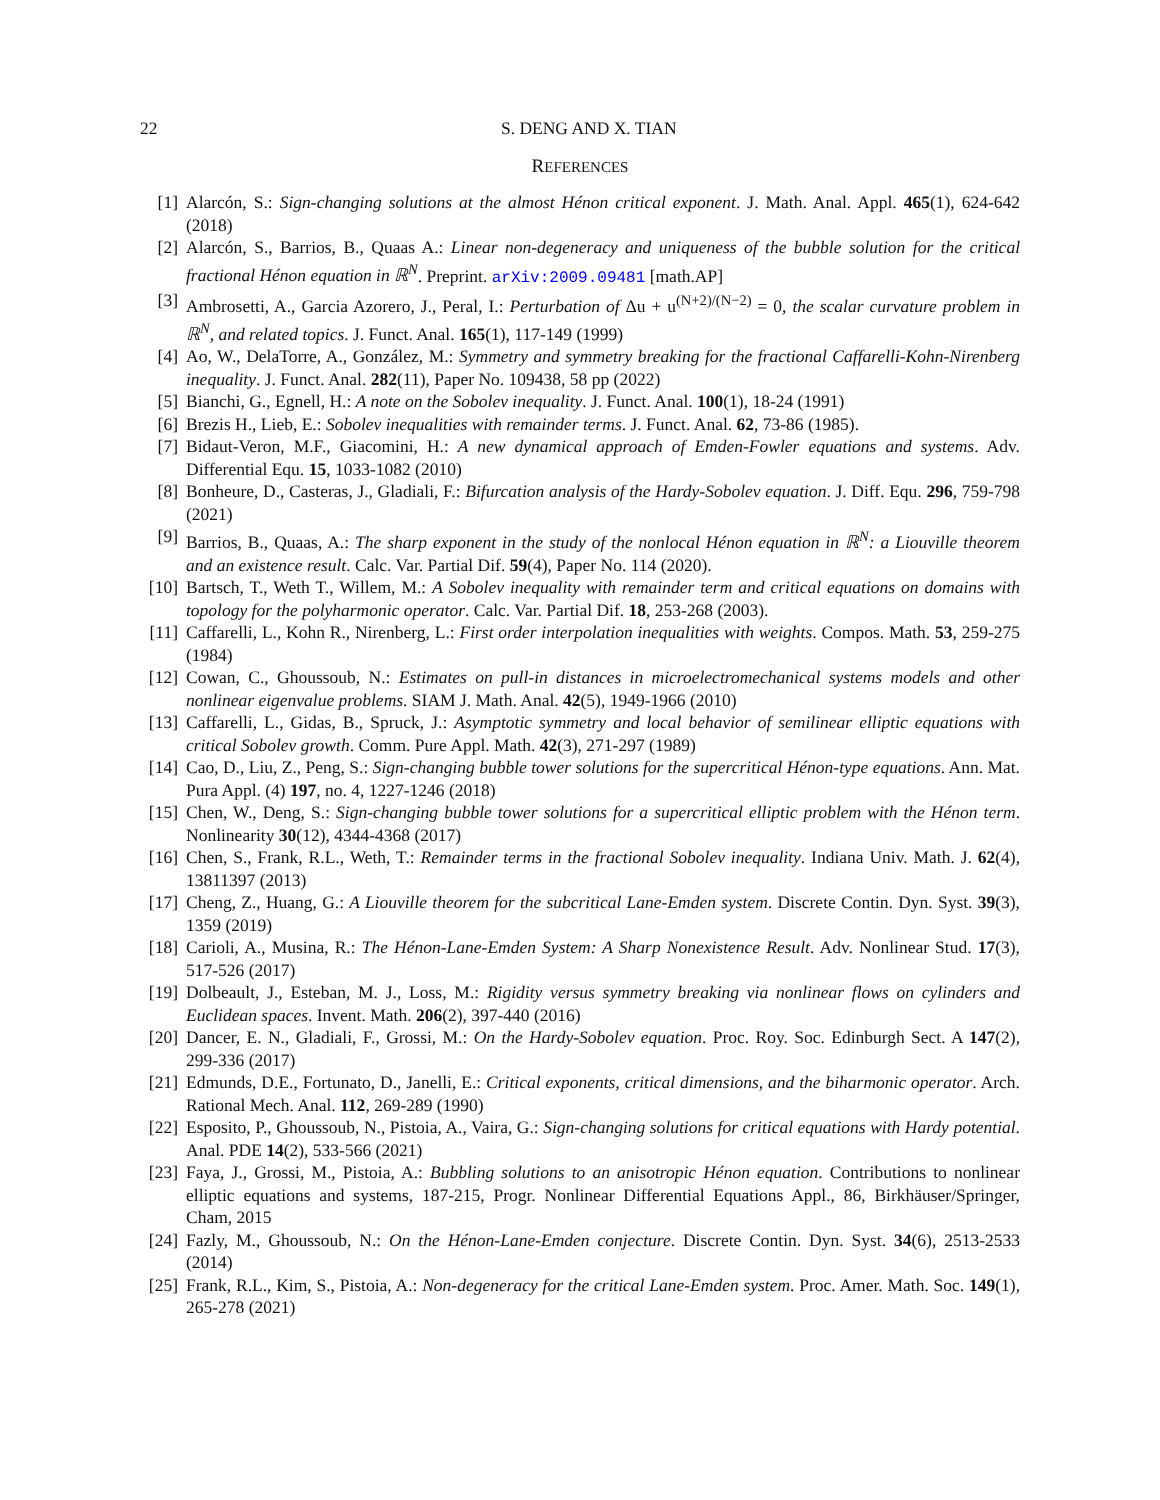22 S. DENG AND X. TIAN
REFERENCES
[1] Alarcón, S.: Sign-changing solutions at the almost Hénon critical exponent. J. Math. Anal. Appl. 465(1), 624-642 (2018)
[2] Alarcón, S., Barrios, B., Quaas A.: Linear non-degeneracy and uniqueness of the bubble solution for the critical fractional Hénon equation in ℝ<sup>N</sup>. Preprint. arXiv:2009.09481 [math.AP]
[3] Ambrosetti, A., Garcia Azorero, J., Peral, I.: Perturbation of Δu + u<sup>(N+2)/(N−2)</sup> = 0, the scalar curvature problem in ℝ<sup>N</sup>, and related topics. J. Funct. Anal. 165(1), 117-149 (1999)
[4] Ao, W., DelaTorre, A., González, M.: Symmetry and symmetry breaking for the fractional Caffarelli-Kohn-Nirenberg inequality. J. Funct. Anal. 282(11), Paper No. 109438, 58 pp (2022)
[5] Bianchi, G., Egnell, H.: A note on the Sobolev inequality. J. Funct. Anal. 100(1), 18-24 (1991)
[6] Brezis H., Lieb, E.: Sobolev inequalities with remainder terms. J. Funct. Anal. 62, 73-86 (1985).
[7] Bidaut-Veron, M.F., Giacomini, H.: A new dynamical approach of Emden-Fowler equations and systems. Adv. Differential Equ. 15, 1033-1082 (2010)
[8] Bonheure, D., Casteras, J., Gladiali, F.: Bifurcation analysis of the Hardy-Sobolev equation. J. Diff. Equ. 296, 759-798 (2021)
[9] Barrios, B., Quaas, A.: The sharp exponent in the study of the nonlocal Hénon equation in ℝ<sup>N</sup>: a Liouville theorem and an existence result. Calc. Var. Partial Dif. 59(4), Paper No. 114 (2020).
[10] Bartsch, T., Weth T., Willem, M.: A Sobolev inequality with remainder term and critical equations on domains with topology for the polyharmonic operator. Calc. Var. Partial Dif. 18, 253-268 (2003).
[11] Caffarelli, L., Kohn R., Nirenberg, L.: First order interpolation inequalities with weights. Compos. Math. 53, 259-275 (1984)
[12] Cowan, C., Ghoussoub, N.: Estimates on pull-in distances in microelectromechanical systems models and other nonlinear eigenvalue problems. SIAM J. Math. Anal. 42(5), 1949-1966 (2010)
[13] Caffarelli, L., Gidas, B., Spruck, J.: Asymptotic symmetry and local behavior of semilinear elliptic equations with critical Sobolev growth. Comm. Pure Appl. Math. 42(3), 271-297 (1989)
[14] Cao, D., Liu, Z., Peng, S.: Sign-changing bubble tower solutions for the supercritical Hénon-type equations. Ann. Mat. Pura Appl. (4) 197, no. 4, 1227-1246 (2018)
[15] Chen, W., Deng, S.: Sign-changing bubble tower solutions for a supercritical elliptic problem with the Hénon term. Nonlinearity 30(12), 4344-4368 (2017)
[16] Chen, S., Frank, R.L., Weth, T.: Remainder terms in the fractional Sobolev inequality. Indiana Univ. Math. J. 62(4), 13811397 (2013)
[17] Cheng, Z., Huang, G.: A Liouville theorem for the subcritical Lane-Emden system. Discrete Contin. Dyn. Syst. 39(3), 1359 (2019)
[18] Carioli, A., Musina, R.: The Hénon-Lane-Emden System: A Sharp Nonexistence Result. Adv. Nonlinear Stud. 17(3), 517-526 (2017)
[19] Dolbeault, J., Esteban, M. J., Loss, M.: Rigidity versus symmetry breaking via nonlinear flows on cylinders and Euclidean spaces. Invent. Math. 206(2), 397-440 (2016)
[20] Dancer, E. N., Gladiali, F., Grossi, M.: On the Hardy-Sobolev equation. Proc. Roy. Soc. Edinburgh Sect. A 147(2), 299-336 (2017)
[21] Edmunds, D.E., Fortunato, D., Janelli, E.: Critical exponents, critical dimensions, and the biharmonic operator. Arch. Rational Mech. Anal. 112, 269-289 (1990)
[22] Esposito, P., Ghoussoub, N., Pistoia, A., Vaira, G.: Sign-changing solutions for critical equations with Hardy potential. Anal. PDE 14(2), 533-566 (2021)
[23] Faya, J., Grossi, M., Pistoia, A.: Bubbling solutions to an anisotropic Hénon equation. Contributions to nonlinear elliptic equations and systems, 187-215, Progr. Nonlinear Differential Equations Appl., 86, Birkhäuser/Springer, Cham, 2015
[24] Fazly, M., Ghoussoub, N.: On the Hénon-Lane-Emden conjecture. Discrete Contin. Dyn. Syst. 34(6), 2513-2533 (2014)
[25] Frank, R.L., Kim, S., Pistoia, A.: Non-degeneracy for the critical Lane-Emden system. Proc. Amer. Math. Soc. 149(1), 265-278 (2021)